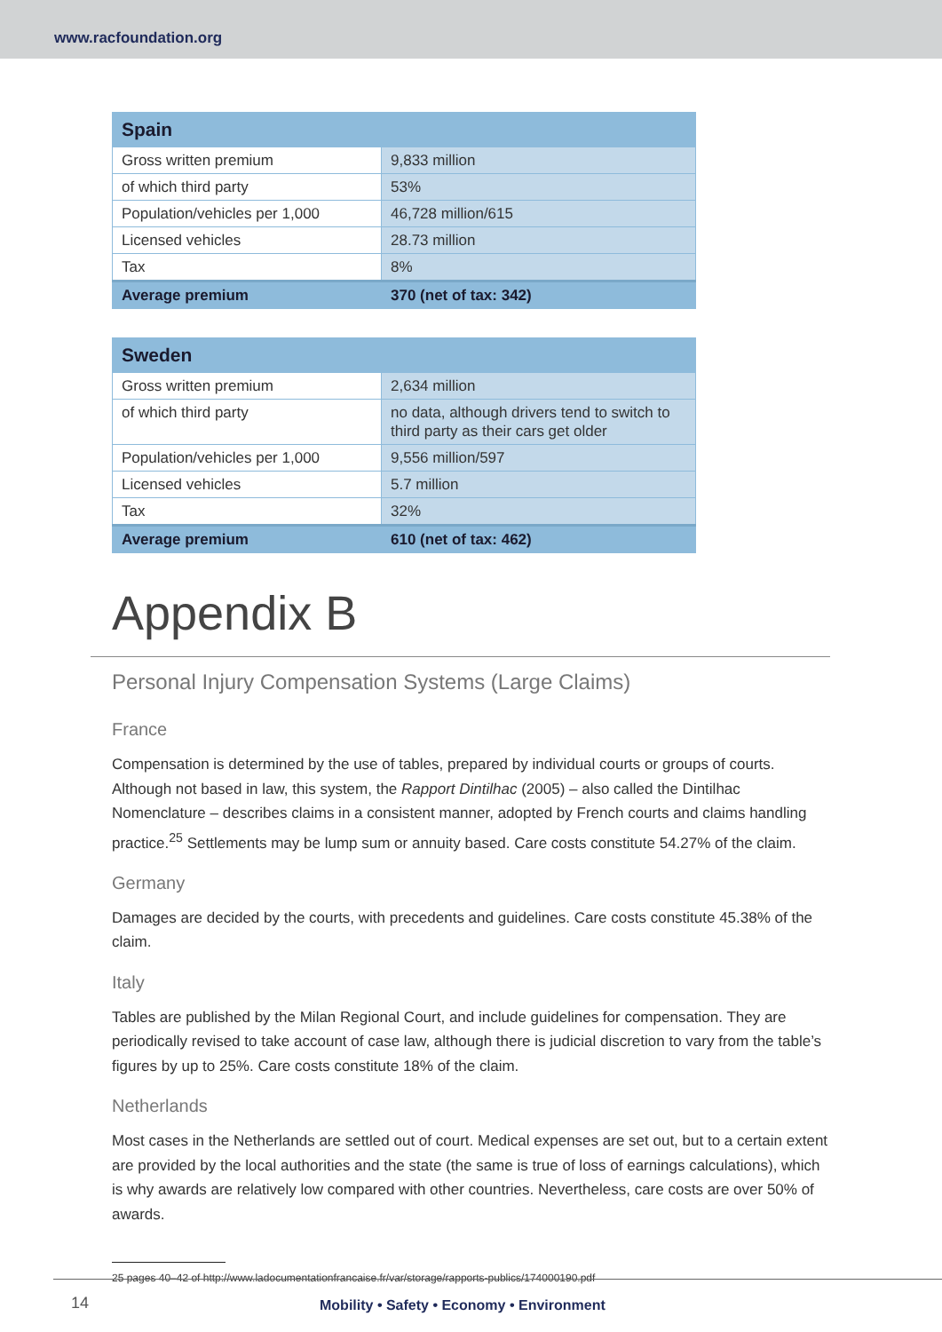www.racfoundation.org
| Spain | |
| --- | --- |
| Gross written premium | 9,833 million |
| of which third party | 53% |
| Population/vehicles per 1,000 | 46,728 million/615 |
| Licensed vehicles | 28.73 million |
| Tax | 8% |
| Average premium | 370 (net of tax: 342) |
| Sweden | |
| --- | --- |
| Gross written premium | 2,634 million |
| of which third party | no data, although drivers tend to switch to third party as their cars get older |
| Population/vehicles per 1,000 | 9,556 million/597 |
| Licensed vehicles | 5.7 million |
| Tax | 32% |
| Average premium | 610 (net of tax: 462) |
Appendix B
Personal Injury Compensation Systems (Large Claims)
France
Compensation is determined by the use of tables, prepared by individual courts or groups of courts. Although not based in law, this system, the Rapport Dintilhac (2005) – also called the Dintilhac Nomenclature – describes claims in a consistent manner, adopted by French courts and claims handling practice.<sup>25</sup> Settlements may be lump sum or annuity based. Care costs constitute 54.27% of the claim.
Germany
Damages are decided by the courts, with precedents and guidelines. Care costs constitute 45.38% of the claim.
Italy
Tables are published by the Milan Regional Court, and include guidelines for compensation. They are periodically revised to take account of case law, although there is judicial discretion to vary from the table’s figures by up to 25%. Care costs constitute 18% of the claim.
Netherlands
Most cases in the Netherlands are settled out of court. Medical expenses are set out, but to a certain extent are provided by the local authorities and the state (the same is true of loss of earnings calculations), which is why awards are relatively low compared with other countries. Nevertheless, care costs are over 50% of awards.
25 pages 40–42 of http://www.ladocumentationfrancaise.fr/var/storage/rapports-publics/174000190.pdf
14
Mobility • Safety • Economy • Environment